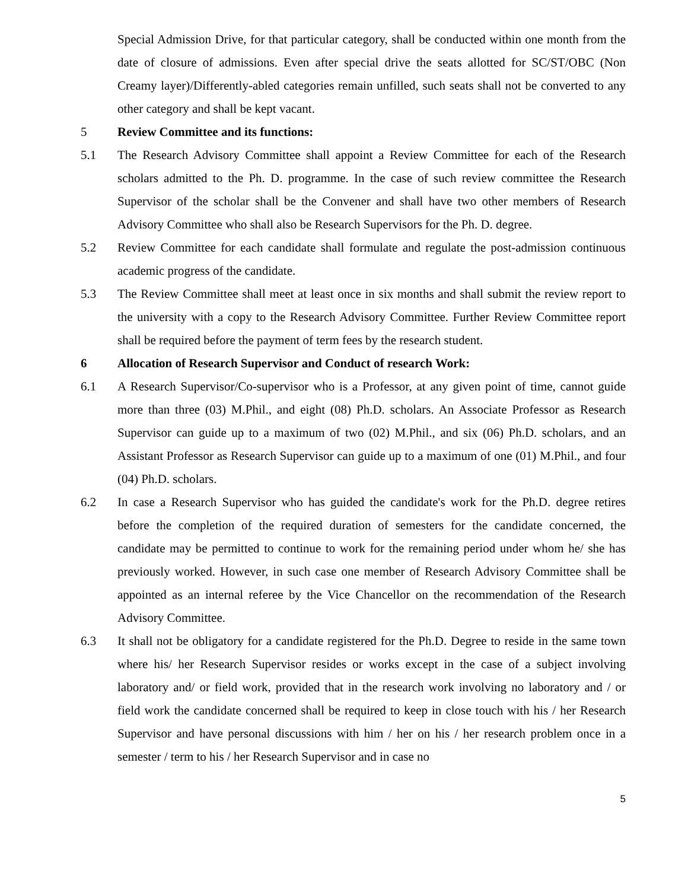Special Admission Drive, for that particular category, shall be conducted within one month from the date of closure of admissions. Even after special drive the seats allotted for SC/ST/OBC (Non Creamy layer)/Differently-abled categories remain unfilled, such seats shall not be converted to any other category and shall be kept vacant.
5 Review Committee and its functions:
5.1 The Research Advisory Committee shall appoint a Review Committee for each of the Research scholars admitted to the Ph. D. programme. In the case of such review committee the Research Supervisor of the scholar shall be the Convener and shall have two other members of Research Advisory Committee who shall also be Research Supervisors for the Ph. D. degree.
5.2 Review Committee for each candidate shall formulate and regulate the post-admission continuous academic progress of the candidate.
5.3 The Review Committee shall meet at least once in six months and shall submit the review report to the university with a copy to the Research Advisory Committee. Further Review Committee report shall be required before the payment of term fees by the research student.
6 Allocation of Research Supervisor and Conduct of research Work:
6.1 A Research Supervisor/Co-supervisor who is a Professor, at any given point of time, cannot guide more than three (03) M.Phil., and eight (08) Ph.D. scholars. An Associate Professor as Research Supervisor can guide up to a maximum of two (02) M.Phil., and six (06) Ph.D. scholars, and an Assistant Professor as Research Supervisor can guide up to a maximum of one (01) M.Phil., and four (04) Ph.D. scholars.
6.2 In case a Research Supervisor who has guided the candidate's work for the Ph.D. degree retires before the completion of the required duration of semesters for the candidate concerned, the candidate may be permitted to continue to work for the remaining period under whom he/ she has previously worked. However, in such case one member of Research Advisory Committee shall be appointed as an internal referee by the Vice Chancellor on the recommendation of the Research Advisory Committee.
6.3 It shall not be obligatory for a candidate registered for the Ph.D. Degree to reside in the same town where his/ her Research Supervisor resides or works except in the case of a subject involving laboratory and/ or field work, provided that in the research work involving no laboratory and / or field work the candidate concerned shall be required to keep in close touch with his / her Research Supervisor and have personal discussions with him / her on his / her research problem once in a semester / term to his / her Research Supervisor and in case no
5